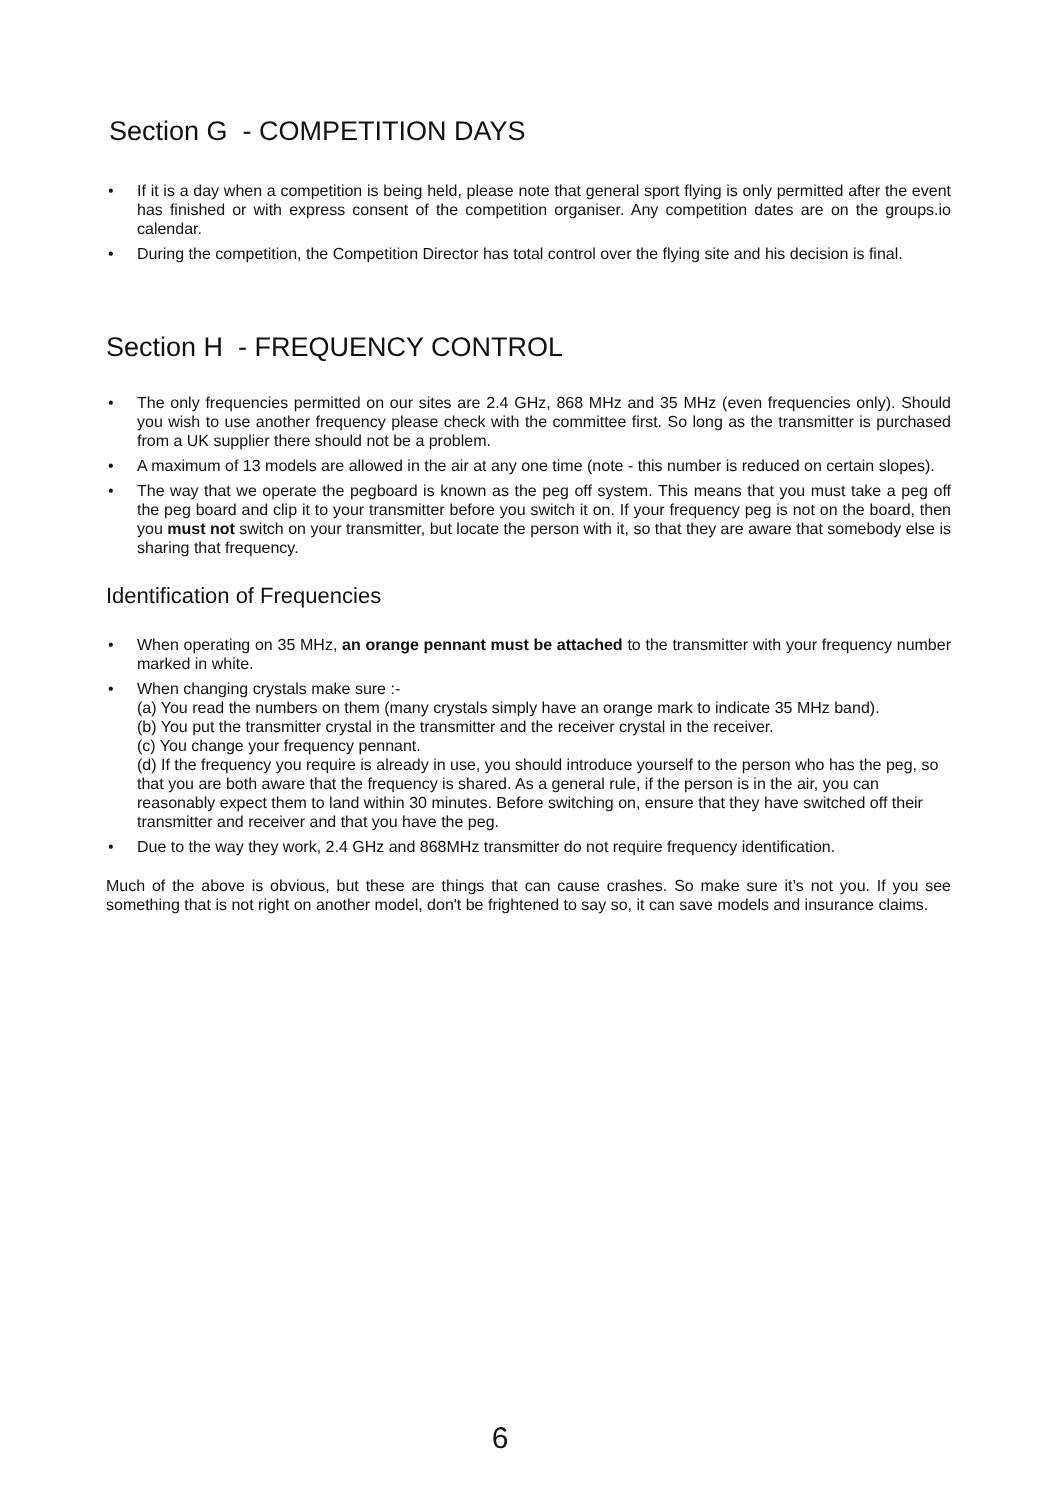Section G - COMPETITION DAYS
• If it is a day when a competition is being held, please note that general sport flying is only permitted after the event has finished or with express consent of the competition organiser. Any competition dates are on the groups.io calendar.
• During the competition, the Competition Director has total control over the flying site and his decision is final.
Section H - FREQUENCY CONTROL
• The only frequencies permitted on our sites are 2.4 GHz, 868 MHz and 35 MHz (even frequencies only). Should you wish to use another frequency please check with the committee first. So long as the transmitter is purchased from a UK supplier there should not be a problem.
• A maximum of 13 models are allowed in the air at any one time (note - this number is reduced on certain slopes).
• The way that we operate the pegboard is known as the peg off system. This means that you must take a peg off the peg board and clip it to your transmitter before you switch it on. If your frequency peg is not on the board, then you must not switch on your transmitter, but locate the person with it, so that they are aware that somebody else is sharing that frequency.
Identification of Frequencies
• When operating on 35 MHz, an orange pennant must be attached to the transmitter with your frequency number marked in white.
• When changing crystals make sure :-
(a) You read the numbers on them (many crystals simply have an orange mark to indicate 35 MHz band).
(b) You put the transmitter crystal in the transmitter and the receiver crystal in the receiver.
(c) You change your frequency pennant.
(d) If the frequency you require is already in use, you should introduce yourself to the person who has the peg, so that you are both aware that the frequency is shared. As a general rule, if the person is in the air, you can reasonably expect them to land within 30 minutes. Before switching on, ensure that they have switched off their transmitter and receiver and that you have the peg.
• Due to the way they work, 2.4 GHz and 868MHz transmitter do not require frequency identification.
Much of the above is obvious, but these are things that can cause crashes. So make sure it’s not you. If you see something that is not right on another model, don't be frightened to say so, it can save models and insurance claims.
6